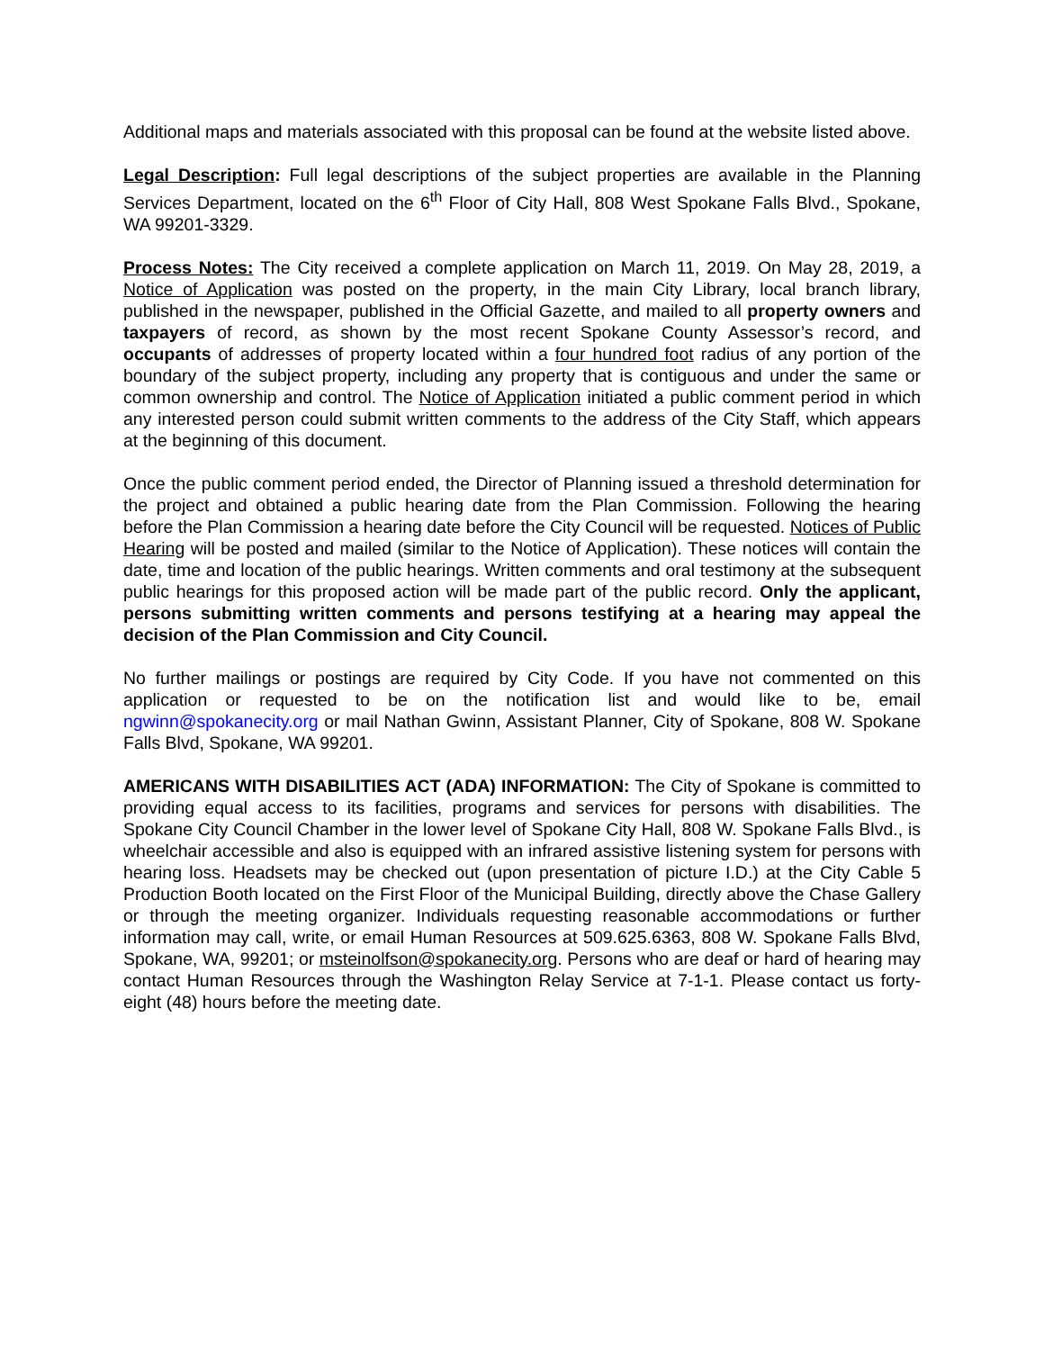Additional maps and materials associated with this proposal can be found at the website listed above.
Legal Description: Full legal descriptions of the subject properties are available in the Planning Services Department, located on the 6<sup>th</sup> Floor of City Hall, 808 West Spokane Falls Blvd., Spokane, WA 99201-3329.
Process Notes: The City received a complete application on March 11, 2019. On May 28, 2019, a Notice of Application was posted on the property, in the main City Library, local branch library, published in the newspaper, published in the Official Gazette, and mailed to all property owners and taxpayers of record, as shown by the most recent Spokane County Assessor’s record, and occupants of addresses of property located within a four hundred foot radius of any portion of the boundary of the subject property, including any property that is contiguous and under the same or common ownership and control. The Notice of Application initiated a public comment period in which any interested person could submit written comments to the address of the City Staff, which appears at the beginning of this document.
Once the public comment period ended, the Director of Planning issued a threshold determination for the project and obtained a public hearing date from the Plan Commission. Following the hearing before the Plan Commission a hearing date before the City Council will be requested. Notices of Public Hearing will be posted and mailed (similar to the Notice of Application). These notices will contain the date, time and location of the public hearings. Written comments and oral testimony at the subsequent public hearings for this proposed action will be made part of the public record. Only the applicant, persons submitting written comments and persons testifying at a hearing may appeal the decision of the Plan Commission and City Council.
No further mailings or postings are required by City Code. If you have not commented on this application or requested to be on the notification list and would like to be, email ngwinn@spokanecity.org or mail Nathan Gwinn, Assistant Planner, City of Spokane, 808 W. Spokane Falls Blvd, Spokane, WA 99201.
AMERICANS WITH DISABILITIES ACT (ADA) INFORMATION: The City of Spokane is committed to providing equal access to its facilities, programs and services for persons with disabilities. The Spokane City Council Chamber in the lower level of Spokane City Hall, 808 W. Spokane Falls Blvd., is wheelchair accessible and also is equipped with an infrared assistive listening system for persons with hearing loss. Headsets may be checked out (upon presentation of picture I.D.) at the City Cable 5 Production Booth located on the First Floor of the Municipal Building, directly above the Chase Gallery or through the meeting organizer. Individuals requesting reasonable accommodations or further information may call, write, or email Human Resources at 509.625.6363, 808 W. Spokane Falls Blvd, Spokane, WA, 99201; or msteinolfson@spokanecity.org. Persons who are deaf or hard of hearing may contact Human Resources through the Washington Relay Service at 7-1-1. Please contact us forty-eight (48) hours before the meeting date.